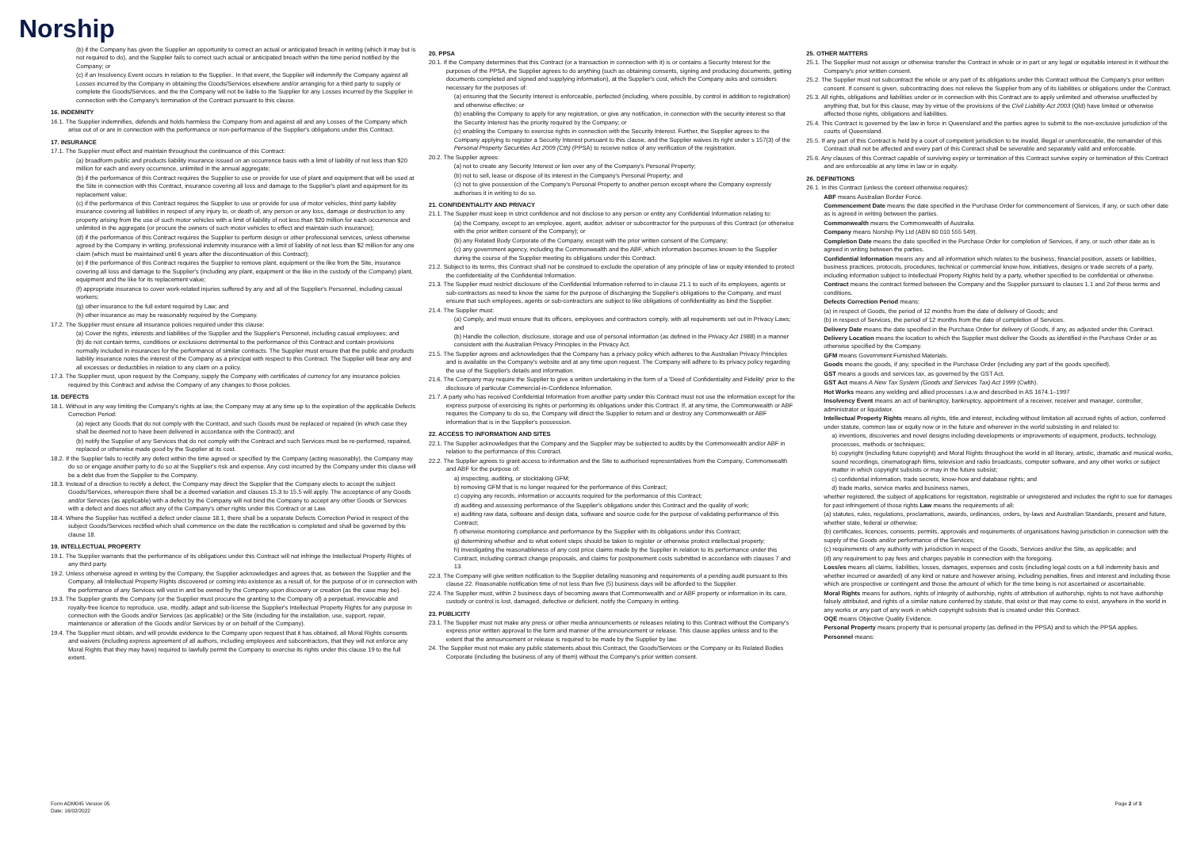Norship
(b) if the Company has given the Supplier an opportunity to correct an actual or anticipated breach in writing (which it may but is not required to do), and the Supplier fails to correct such actual or anticipated breach within the time period notified by the Company; or
(c) if an Insolvency Event occurs in relation to the Supplier.. In that event, the Supplier will indemnify the Company against all Losses incurred by the Company in obtaining the Goods/Services elsewhere and/or arranging for a third party to supply or complete the Goods/Services, and the the Company will not be liable to the Supplier for any Losses incurred by the Supplier in connection with the Company's termination of the Contract pursuant to this clause.
16. INDEMNITY
16.1. The Supplier indemnifies, defends and holds harmless the Company from and against all and any Losses of the Company which arise out of or are in connection with the performance or non-performance of the Supplier's obligations under this Contract.
17. INSURANCE
17.1. The Supplier must effect and maintain throughout the continuance of this Contract:
(a) broadform public and products liability insurance issued on an occurrence basis with a limit of liability of not less than $20 million for each and every occurrence, unlimited in the annual aggregate;
(b) if the performance of this Contract requires the Supplier to use or provide for use of plant and equipment that will be used at the Site in connection with this Contract, insurance covering all loss and damage to the Supplier's plant and equipment for its replacement value;
(c) if the performance of this Contract requires the Supplier to use or provide for use of motor vehicles, third party liability insurance covering all liabilities in respect of any injury to, or death of, any person or any loss, damage or destruction to any property arising from the use of such motor vehicles with a limit of liability of not less than $20 million for each occurrence and unlimited in the aggregate (or procure the owners of such motor vehicles to effect and maintain such insurance);
(d) if the performance of this Contract requires the Supplier to perform design or other professional services, unless otherwise agreed by the Company in writing, professional indemnity insurance with a limit of liability of not less than $2 million for any one claim (which must be maintained until 6 years after the discontinuation of this Contract);
(e) if the performance of this Contract requires the Supplier to remove plant, equipment or the like from the Site, insurance covering all loss and damage to the Supplier's (including any plant, equipment or the like in the custody of the Company) plant, equipment and the like for its replacement value;
(f) appropriate insurance to cover work-related injuries suffered by any and all of the Supplier's Personnel, including casual workers;
(g) other insurance to the full extent required by Law; and
(h) other insurance as may be reasonably required by the Company.
17.2. The Supplier must ensure all insurance policies required under this clause:
(a) Cover the rights, interests and liabilities of the Supplier and the Supplier's Personnel, including casual employees; and
(b) do not contain terms, conditions or exclusions detrimental to the performance of this Contract and contain provisions normally included in insurances for the performance of similar contracts. The Supplier must ensure that the public and products liability insurance notes the interest of the Company as a principal with respect to this Contract. The Supplier will bear any and all excesses or deductibles in relation to any claim on a policy.
17.3. The Supplier must, upon request by the Company, supply the Company with certificates of currency for any insurance policies required by this Contract and advise the Company of any changes to those policies.
18. DEFECTS
18.1. Without in any way limiting the Company's rights at law, the Company may at any time up to the expiration of the applicable Defects Correction Period:
(a) reject any Goods that do not comply with the Contract, and such Goods must be replaced or repaired (in which case they shall be deemed not to have been delivered in accordance with the Contract); and
(b) notify the Supplier of any Services that do not comply with the Contract and such Services must be re-performed, repaired, replaced or otherwise made good by the Supplier at its cost.
18.2. If the Supplier fails to rectify any defect within the time agreed or specified by the Company (acting reasonably), the Company may do so or engage another party to do so at the Supplier's risk and expense. Any cost incurred by the Company under this clause will be a debt due from the Supplier to the Company.
18.3. Instead of a direction to rectify a defect, the Company may direct the Supplier that the Company elects to accept the subject Goods/Services, whereupon there shall be a deemed variation and clauses 15.3 to 15.5 will apply. The acceptance of any Goods and/or Services (as applicable) with a defect by the Company will not bind the Company to accept any other Goods or Services with a defect and does not affect any of the Company's other rights under this Contract or at Law.
18.4. Where the Supplier has rectified a defect under clause 18.1, there shall be a separate Defects Correction Period in respect of the subject Goods/Services rectified which shall commence on the date the rectification is completed and shall be governed by this clause 18.
19. INTELLECTUAL PROPERTY
19.1. The Supplier warrants that the performance of its obligations under this Contract will not infringe the Intellectual Property Rights of any third party.
19.2. Unless otherwise agreed in writing by the Company, the Supplier acknowledges and agrees that, as between the Supplier and the Company, all Intellectual Property Rights discovered or coming into existence as a result of, for the purpose of or in connection with the performance of any Services will vest in and be owned by the Company upon discovery or creation (as the case may be).
19.3. The Supplier grants the Company (or the Supplier must procure the granting to the Company of) a perpetual, irrevocable and royalty-free licence to reproduce, use, modify, adapt and sub-license the Supplier's Intellectual Property Rights for any purpose in connection with the Goods and/or Services (as applicable) or the Site (including for the installation, use, support, repair, maintenance or alteration of the Goods and/or Services by or on behalf of the Company).
19.4. The Supplier must obtain, and will provide evidence to the Company upon request that it has obtained, all Moral Rights consents and waivers (including express agreement of all authors, including employees and subcontractors, that they will not enforce any Moral Rights that they may have) required to lawfully permit the Company to exercise its rights under this clause 19 to the full extent.
20. PPSA
20.1. If the Company determines that this Contract (or a transaction in connection with it) is or contains a Security Interest for the purposes of the PPSA, the Supplier agrees to do anything (such as obtaining consents, signing and producing documents, getting documents completed and signed and supplying information), at the Supplier's cost, which the Company asks and considers necessary for the purposes of:
(a) ensuring that the Security Interest is enforceable, perfected (including, where possible, by control in addition to registration) and otherwise effective; or
(b) enabling the Company to apply for any registration, or give any notification, in connection with the security interest so that the Security Interest has the priority required by the Company; or
(c) enabling the Company to exercise rights in connection with the Security Interest. Further, the Supplier agrees to the Company applying to register a Security Interest pursuant to this clause, and the Supplier waives its right under s 157(3) of the Personal Property Securities Act 2009 (Cth) (PPSA) to receive notice of any verification of the registration.
20.2. The Supplier agrees:
(a) not to create any Security Interest or lien over any of the Company's Personal Property;
(b) not to sell, lease or dispose of its interest in the Company's Personal Property; and
(c) not to give possession of the Company's Personal Property to another person except where the Company expressly authorises it in writing to do so.
21. CONFIDENTIALITY AND PRIVACY
21.1. The Supplier must keep in strict confidence and not disclose to any person or entity any Confidential Information relating to:
(a) the Company, except to an employee, agent, auditor, adviser or subcontractor for the purposes of this Contract (or otherwise with the prior written consent of the Company); or
(b) any Related Body Corporate of the Company, except with the prior written consent of the Company;
(c) any government agency, including the Commonwealth and the ABF, which information becomes known to the Supplier during the course of the Supplier meeting its obligations under this Contract.
21.2. Subject to its terms, this Contract shall not be construed to exclude the operation of any principle of law or equity intended to protect the confidentiality of the Confidential Information.
21.3. The Supplier must restrict disclosure of the Confidential Information referred to in clause 21.1 to such of its employees, agents or sub-contractors as need to know the same for the purpose of discharging the Supplier's obligations to the Company, and must ensure that such employees, agents or sub-contractors are subject to like obligations of confidentiality as bind the Supplier.
21.4. The Supplier must:
(a) Comply, and must ensure that its officers, employees and contractors comply, with all requirements set out in Privacy Laws; and
(b) Handle the collection, disclosure, storage and use of personal information (as defined in the Privacy Act 1988) in a manner consistent with the Australian Privacy Principles in the Privacy Act.
21.5. The Supplier agrees and acknowledges that the Company has a privacy policy which adheres to the Australian Privacy Principles and is available on the Company's website and at any time upon request. The Company will adhere to its privacy policy regarding the use of the Supplier's details and information.
21.6. The Company may require the Supplier to give a written undertaking in the form of a 'Deed of Confidentiality and Fidelity' prior to the disclosure of particular Commercial-in-Confidence Information.
21.7. A party who has received Confidential Information from another party under this Contract must not use the information except for the express purpose of exercising its rights or performing its obligations under this Contract. If, at any time, the Commonwealth or ABF requires the Company to do so, the Company will direct the Supplier to return and or destroy any Commonwealth or ABF information that is in the Supplier's possession.
22. ACCESS TO INFORMATION AND SITES
22.1. The Supplier acknowledges that the Company and the Supplier may be subjected to audits by the Commonwealth and/or ABF in relation to the performance of this Contract.
22.2. The Supplier agrees to grant access to information and the Site to authorised representatives from the Company, Commonwealth and ABF for the purpose of:
a) inspecting, auditing, or stocktaking GFM;
b) removing GFM that is no longer required for the performance of this Contract;
c) copying any records, information or accounts required for the performance of this Contract;
d) auditing and assessing performance of the Supplier's obligations under this Contract and the quality of work;
e) auditing raw data, software and design data, software and source code for the purpose of validating performance of this Contract;
f) otherwise monitoring compliance and performance by the Supplier with its obligations under this Contract;
g) determining whether and to what extent steps should be taken to register or otherwise protect intellectual property;
h) investigating the reasonableness of any cost price claims made by the Supplier in relation to its performance under this Contract, including contract change proposals, and claims for postponement costs submitted in accordance with clauses 7 and 13.
22.3. The Company will give written notification to the Supplier detailing reasoning and requirements of a pending audit pursuant to this clause 22. Reasonable notification time of not less than five (5) business days will be afforded to the Supplier.
22.4. The Supplier must, within 2 business days of becoming aware that Commonwealth and or ABF property or information in its care, custody or control is lost, damaged, defective or deficient, notify the Company in writing.
23. PUBLICITY
23.1. The Supplier must not make any press or other media announcements or releases relating to this Contract without the Company's express prior written approval to the form and manner of the announcement or release. This clause applies unless and to the extent that the announcement or release is required to be made by the Supplier by law.
24. The Supplier must not make any public statements about this Contract, the Goods/Services or the Company or its Related Bodies Corporate (including the business of any of them) without the Company's prior written consent.
25. OTHER MATTERS
25.1. The Supplier must not assign or otherwise transfer the Contract in whole or in part or any legal or equitable interest in it without the Company's prior written consent.
25.2. The Supplier must not subcontract the whole or any part of its obligations under this Contract without the Company's prior written consent. If consent is given, subcontracting does not relieve the Supplier from any of its liabilities or obligations under the Contract.
25.3. All rights, obligations and liabilities under or in connection with this Contract are to apply unlimited and otherwise unaffected by anything that, but for this clause, may by virtue of the provisions of the Civil Liability Act 2003 (Qld) have limited or otherwise affected those rights, obligations and liabilities.
25.4. This Contract is governed by the law in force in Queensland and the parties agree to submit to the non-exclusive jurisdiction of the courts of Queensland.
25.5. If any part of this Contract is held by a court of competent jurisdiction to be invalid, illegal or unenforceable, the remainder of this Contract shall not be affected and every part of this Contract shall be severable and separately valid and enforceable.
25.6. Any clauses of this Contract capable of surviving expiry or termination of this Contract survive expiry or termination of this Contract and are enforceable at any time in law or in equity.
26. DEFINITIONS
26.1. In this Contract (unless the context otherwise requires):
ABF means Australian Border Force.
Commencement Date means the date specified in the Purchase Order for commencement of Services, if any, or such other date as is agreed in writing between the parties.
Commonwealth means the Commonwealth of Australia.
Company means Norship Pty Ltd (ABN 60 010 555 549).
Completion Date means the date specified in the Purchase Order for completion of Services, if any, or such other date as is agreed in writing between the parties.
Confidential Information means any and all information which relates to the business, financial position, assets or liabilities, business practices, protocols, procedures, technical or commercial know-how, initiatives, designs or trade secrets of a party, including information subject to Intellectual Property Rights held by a party, whether specified to be confidential or otherwise.
Contract means the contract formed between the Company and the Supplier pursuant to clauses 1.1 and 2of these terms and conditions.
Defects Correction Period means:
(a) in respect of Goods, the period of 12 months from the date of delivery of Goods; and
(b) in respect of Services, the period of 12 months from the date of completion of Services.
Delivery Date means the date specified in the Purchase Order for delivery of Goods, if any, as adjusted under this Contract.
Delivery Location means the location to which the Supplier must deliver the Goods as identified in the Purchase Order or as otherwise specified by the Company.
GFM means Government Furnished Materials.
Goods means the goods, if any, specified in the Purchase Order (including any part of the goods specified).
GST means a goods and services tax, as governed by the GST Act.
GST Act means A New Tax System (Goods and Services Tax) Act 1999 (Cwlth).
Hot Works means any welding and allied processes i.a.w and described in AS 1674.1–1997
Insolvency Event means an act of bankruptcy, bankruptcy, appointment of a receiver, receiver and manager, controller, administrator or liquidator.
Intellectual Property Rights means all rights, title and interest, including without limitation all accrued rights of action, conferred under statute, common law or equity now or in the future and wherever in the world subsisting in and related to:
a) inventions, discoveries and novel designs including developments or improvements of equipment, products, technology, processes, methods or techniques;
b) copyright (including future copyright) and Moral Rights throughout the world in all literary, artistic, dramatic and musical works, sound recordings, cinematograph films, television and radio broadcasts, computer software, and any other works or subject matter in which copyright subsists or may in the future subsist;
c) confidential information, trade secrets, know-how and database rights; and
d) trade marks, service marks and business names,
whether registered, the subject of applications for registration, registrable or unregistered and includes the right to sue for damages for past infringement of those rights.Law means the requirements of all:
(a) statutes, rules, regulations, proclamations, awards, ordinances, orders, by-laws and Australian Standards, present and future, whether state, federal or otherwise;
(b) certificates, licences, consents, permits, approvals and requirements of organisations having jurisdiction in connection with the supply of the Goods and/or performance of the Services;
(c) requirements of any authority with jurisdiction in respect of the Goods, Services and/or the Site, as applicable; and
(d) any requirement to pay fees and charges payable in connection with the foregoing.
Loss/es means all claims, liabilities, losses, damages, expenses and costs (including legal costs on a full indemnity basis and whether incurred or awarded) of any kind or nature and however arising, including penalties, fines and interest and including those which are prospective or contingent and those the amount of which for the time being is not ascertained or ascertainable.
Moral Rights means for authors, rights of integrity of authorship, rights of attribution of authorship, rights to not have authorship falsely attributed, and rights of a similar nature conferred by statute, that exist or that may come to exist, anywhere in the world in any works or any part of any work in which copyright subsists that is created under this Contract.
OQE means Objective Quality Evidence.
Personal Property means property that is personal property (as defined in the PPSA) and to which the PPSA applies.
Personnel means:
Form ADM045 Version 05
Date: 16/02/2022
Page 2 of 3